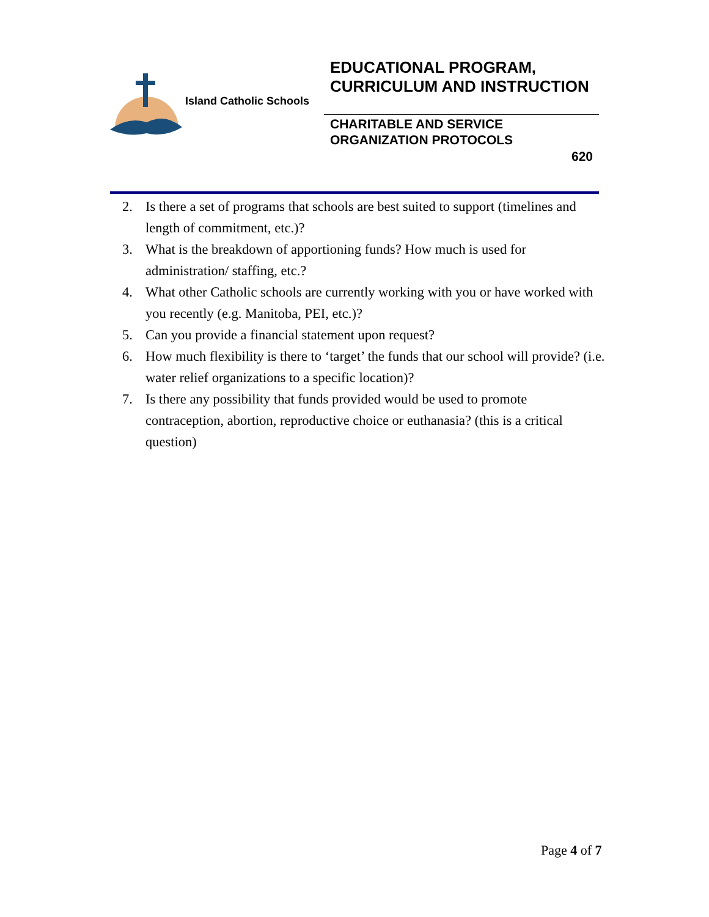Island Catholic Schools
EDUCATIONAL PROGRAM, CURRICULUM AND INSTRUCTION
CHARITABLE AND SERVICE ORGANIZATION PROTOCOLS
620
2. Is there a set of programs that schools are best suited to support (timelines and length of commitment, etc.)?
3. What is the breakdown of apportioning funds? How much is used for administration/ staffing, etc.?
4. What other Catholic schools are currently working with you or have worked with you recently (e.g. Manitoba, PEI, etc.)?
5. Can you provide a financial statement upon request?
6. How much flexibility is there to ‘target’ the funds that our school will provide? (i.e. water relief organizations to a specific location)?
7. Is there any possibility that funds provided would be used to promote contraception, abortion, reproductive choice or euthanasia? (this is a critical question)
Page 4 of 7